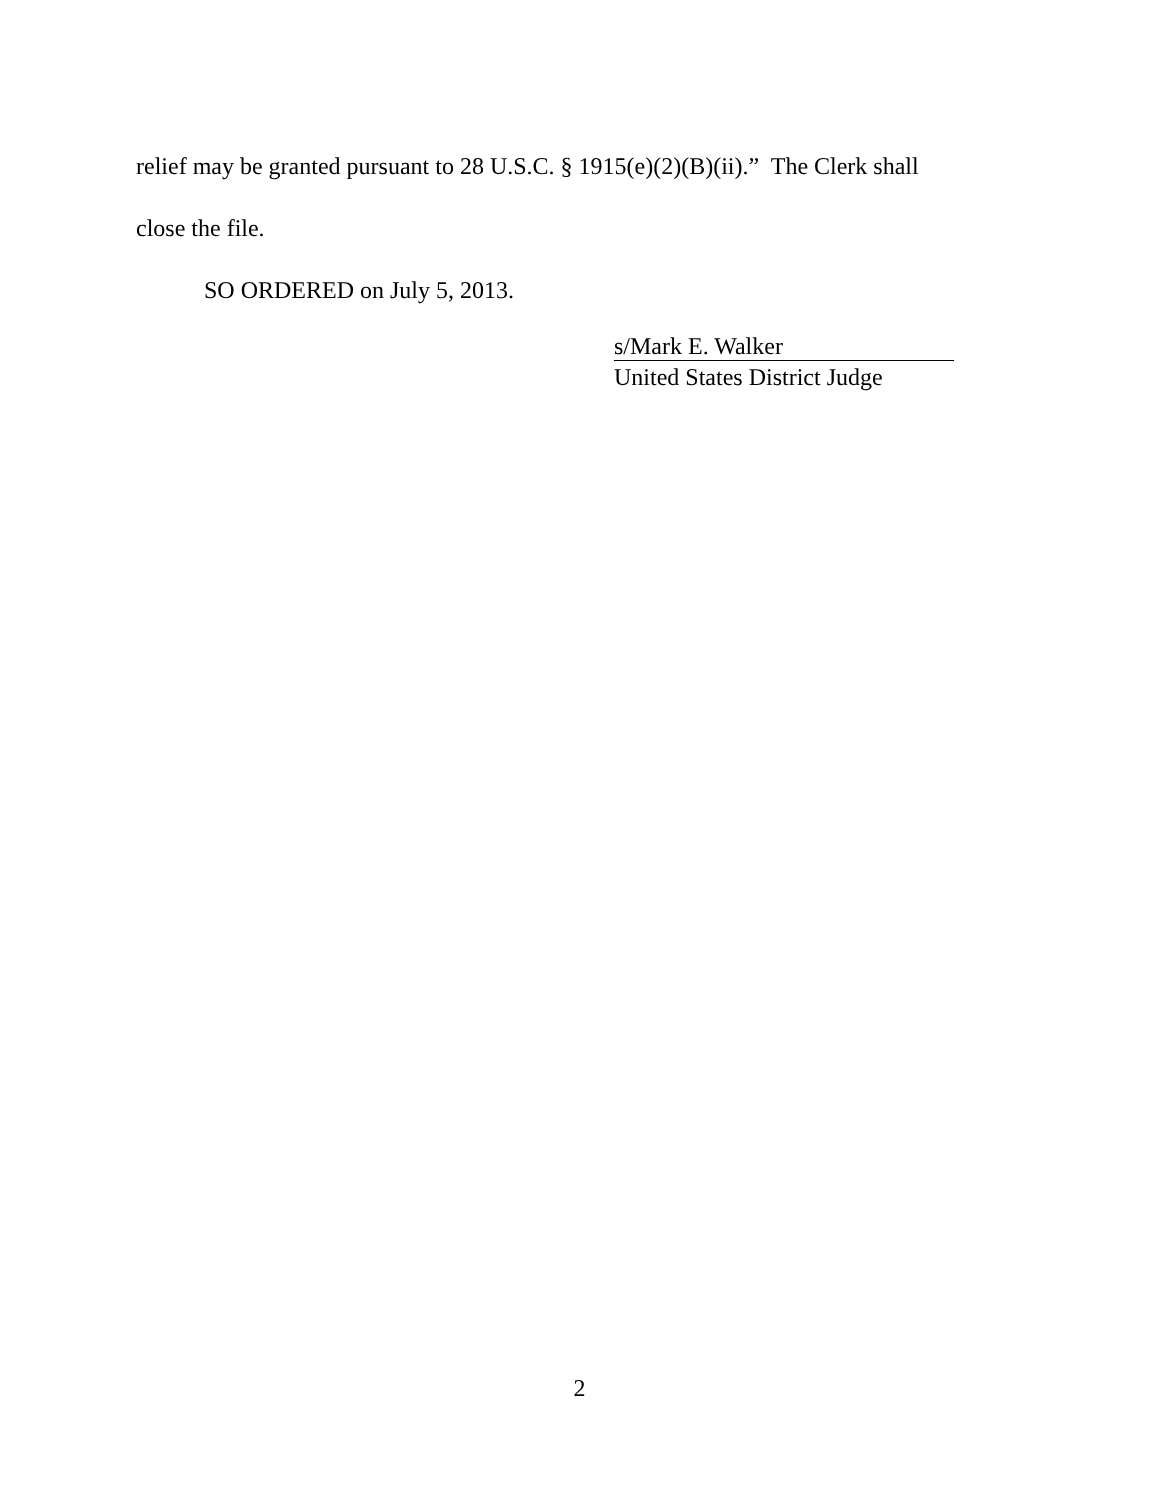relief may be granted pursuant to 28 U.S.C. § 1915(e)(2)(B)(ii).” The Clerk shall
close the file.
SO ORDERED on July 5, 2013.
s/Mark E. Walker
United States District Judge
2